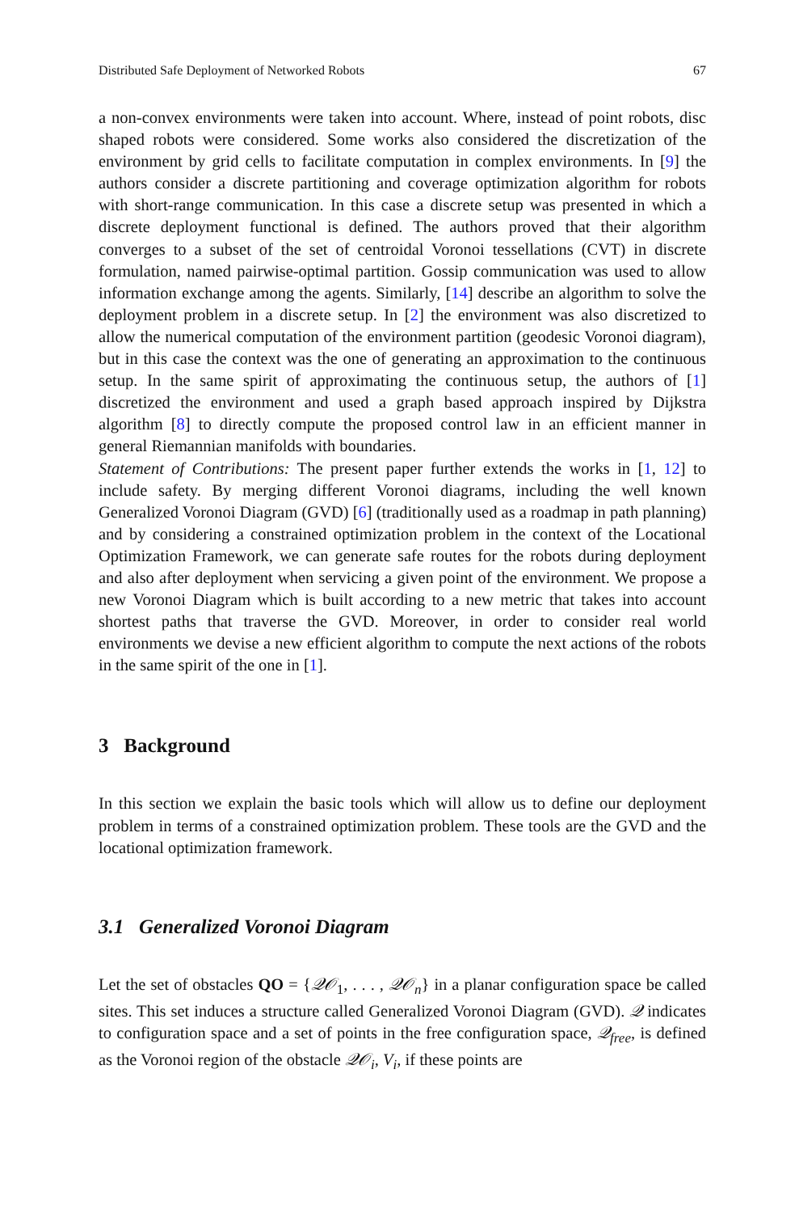Distributed Safe Deployment of Networked Robots 67
a non-convex environments were taken into account. Where, instead of point robots, disc shaped robots were considered. Some works also considered the discretization of the environment by grid cells to facilitate computation in complex environments. In [9] the authors consider a discrete partitioning and coverage optimization algorithm for robots with short-range communication. In this case a discrete setup was presented in which a discrete deployment functional is defined. The authors proved that their algorithm converges to a subset of the set of centroidal Voronoi tessellations (CVT) in discrete formulation, named pairwise-optimal partition. Gossip communication was used to allow information exchange among the agents. Similarly, [14] describe an algorithm to solve the deployment problem in a discrete setup. In [2] the environment was also discretized to allow the numerical computation of the environment partition (geodesic Voronoi diagram), but in this case the context was the one of generating an approximation to the continuous setup. In the same spirit of approximating the continuous setup, the authors of [1] discretized the environment and used a graph based approach inspired by Dijkstra algorithm [8] to directly compute the proposed control law in an efficient manner in general Riemannian manifolds with boundaries.
Statement of Contributions: The present paper further extends the works in [1, 12] to include safety. By merging different Voronoi diagrams, including the well known Generalized Voronoi Diagram (GVD) [6] (traditionally used as a roadmap in path planning) and by considering a constrained optimization problem in the context of the Locational Optimization Framework, we can generate safe routes for the robots during deployment and also after deployment when servicing a given point of the environment. We propose a new Voronoi Diagram which is built according to a new metric that takes into account shortest paths that traverse the GVD. Moreover, in order to consider real world environments we devise a new efficient algorithm to compute the next actions of the robots in the same spirit of the one in [1].
3 Background
In this section we explain the basic tools which will allow us to define our deployment problem in terms of a constrained optimization problem. These tools are the GVD and the locational optimization framework.
3.1 Generalized Voronoi Diagram
Let the set of obstacles QO = {𝒬𝒪<sub>1</sub>, . . . , 𝒬𝒪<sub>n</sub>} in a planar configuration space be called sites. This set induces a structure called Generalized Voronoi Diagram (GVD). 𝒬 indicates to configuration space and a set of points in the free configuration space, 𝒬<sub>free</sub>, is defined as the Voronoi region of the obstacle 𝒬𝒪<sub>i</sub>, V<sub>i</sub>, if these points are